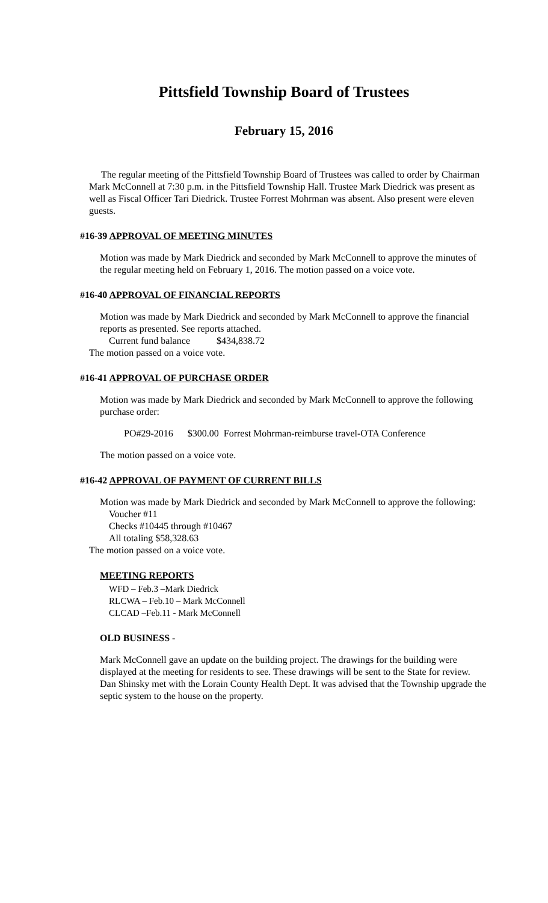Pittsfield Township Board of Trustees
February 15, 2016
The regular meeting of the Pittsfield Township Board of Trustees was called to order by Chairman Mark McConnell at 7:30 p.m. in the Pittsfield Township Hall. Trustee Mark Diedrick was present as well as Fiscal Officer Tari Diedrick. Trustee Forrest Mohrman was absent. Also present were eleven guests.
#16-39 APPROVAL OF MEETING MINUTES
Motion was made by Mark Diedrick and seconded by Mark McConnell to approve the minutes of the regular meeting held on February 1, 2016. The motion passed on a voice vote.
#16-40 APPROVAL OF FINANCIAL REPORTS
Motion was made by Mark Diedrick and seconded by Mark McConnell to approve the financial reports as presented. See reports attached.
Current fund balance $434,838.72
The motion passed on a voice vote.
#16-41 APPROVAL OF PURCHASE ORDER
Motion was made by Mark Diedrick and seconded by Mark McConnell to approve the following purchase order:
PO#29-2016 $300.00 Forrest Mohrman-reimburse travel-OTA Conference
The motion passed on a voice vote.
#16-42 APPROVAL OF PAYMENT OF CURRENT BILLS
Motion was made by Mark Diedrick and seconded by Mark McConnell to approve the following:
Voucher #11
Checks #10445 through #10467
All totaling $58,328.63
The motion passed on a voice vote.
MEETING REPORTS
WFD – Feb.3 –Mark Diedrick
RLCWA – Feb.10 – Mark McConnell
CLCAD –Feb.11 - Mark McConnell
OLD BUSINESS -
Mark McConnell gave an update on the building project. The drawings for the building were displayed at the meeting for residents to see. These drawings will be sent to the State for review. Dan Shinsky met with the Lorain County Health Dept. It was advised that the Township upgrade the septic system to the house on the property.